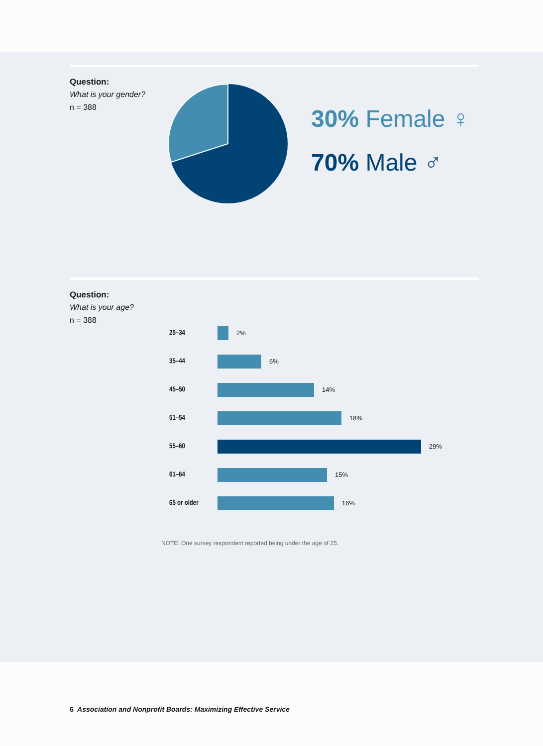Question:
What is your gender?
n = 388
30% Female ♀
70% Male ♂
Question:
What is your age?
n = 388
25–34 2%
35–44 6%
45–50 14%
51–54 18%
55–60 29%
61–64 15%
65 or older 16%
NOTE: One survey respondent reported being under the age of 25.
6 Association and Nonprofit Boards: Maximizing Effective Service